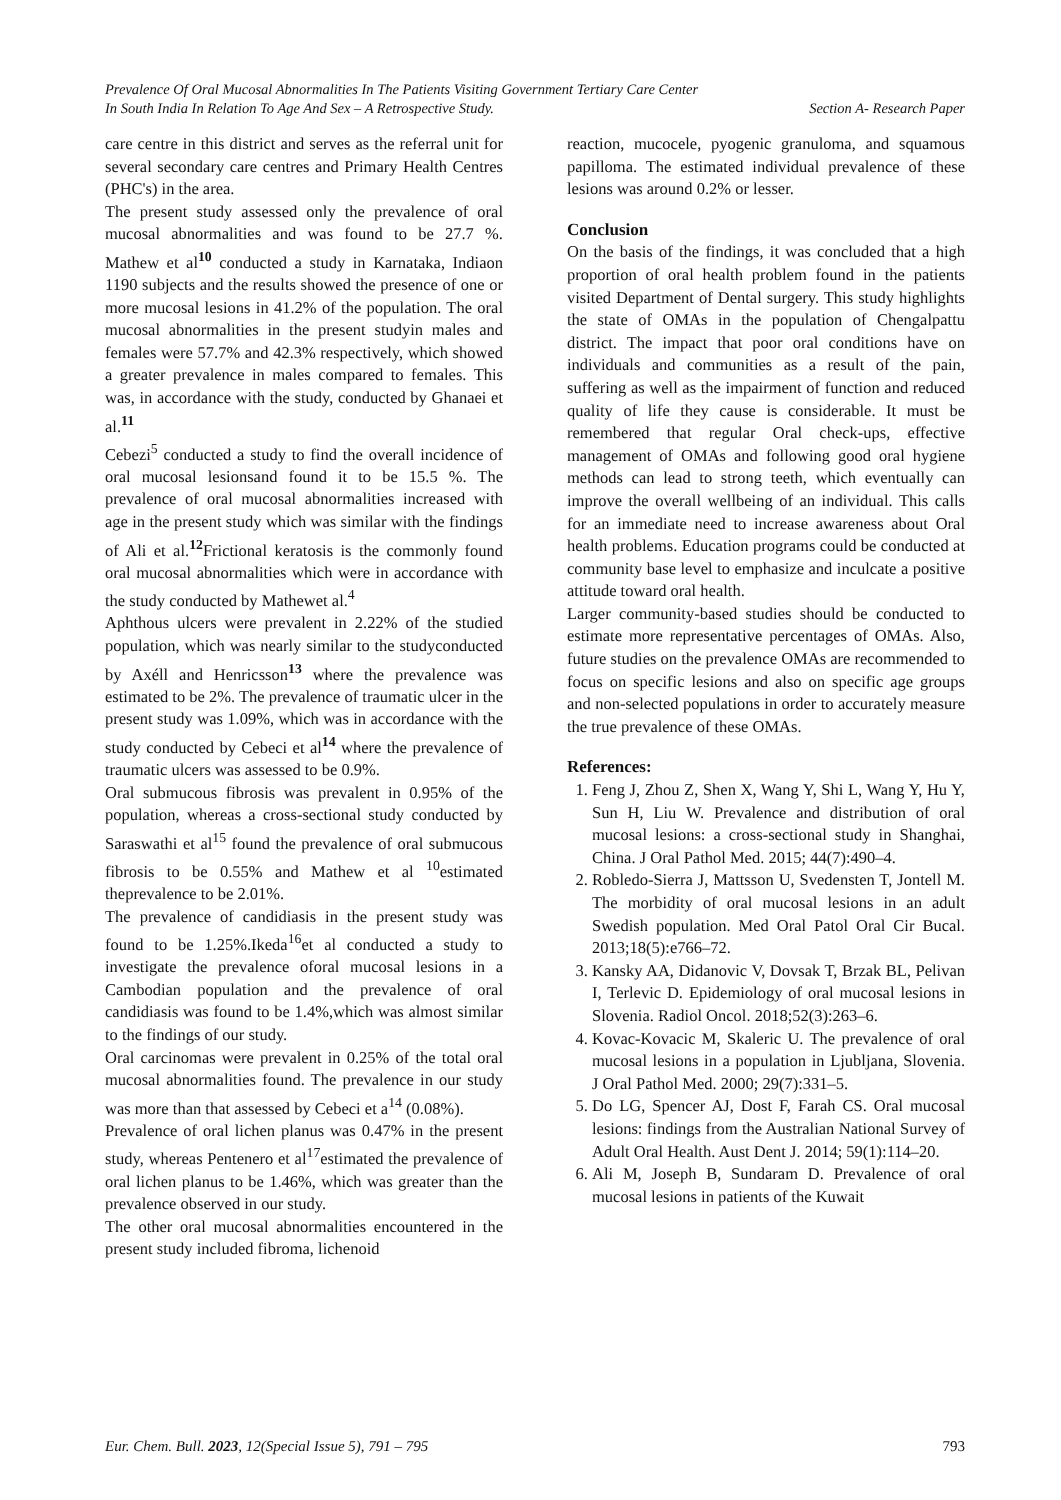Prevalence Of Oral Mucosal Abnormalities In The Patients Visiting Government Tertiary Care Center
In South India In Relation To Age And Sex – A Retrospective Study. Section A- Research Paper
care centre in this district and serves as the referral unit for several secondary care centres and Primary Health Centres (PHC's) in the area.
The present study assessed only the prevalence of oral mucosal abnormalities and was found to be 27.7 %. Mathew et al<sup>10</sup> conducted a study in Karnataka, Indiaon 1190 subjects and the results showed the presence of one or more mucosal lesions in 41.2% of the population. The oral mucosal abnormalities in the present studyin males and females were 57.7% and 42.3% respectively, which showed a greater prevalence in males compared to females. This was, in accordance with the study, conducted by Ghanaei et al.<sup>11</sup>
Cebezi<sup>5</sup> conducted a study to find the overall incidence of oral mucosal lesionsand found it to be 15.5 %. The prevalence of oral mucosal abnormalities increased with age in the present study which was similar with the findings of Ali et al.<sup>12</sup>Frictional keratosis is the commonly found oral mucosal abnormalities which were in accordance with the study conducted by Mathewet al.<sup>4</sup>
Aphthous ulcers were prevalent in 2.22% of the studied population, which was nearly similar to the studyconducted by Axéll and Henricsson<sup>13</sup> where the prevalence was estimated to be 2%. The prevalence of traumatic ulcer in the present study was 1.09%, which was in accordance with the study conducted by Cebeci et al<sup>14</sup> where the prevalence of traumatic ulcers was assessed to be 0.9%.
Oral submucous fibrosis was prevalent in 0.95% of the population, whereas a cross-sectional study conducted by Saraswathi et al<sup>15</sup> found the prevalence of oral submucous fibrosis to be 0.55% and Mathew et al <sup>10</sup>estimated theprevalence to be 2.01%.
The prevalence of candidiasis in the present study was found to be 1.25%.Ikeda<sup>16</sup>et al conducted a study to investigate the prevalence oforal mucosal lesions in a Cambodian population and the prevalence of oral candidiasis was found to be 1.4%,which was almost similar to the findings of our study.
Oral carcinomas were prevalent in 0.25% of the total oral mucosal abnormalities found. The prevalence in our study was more than that assessed by Cebeci et a<sup>14</sup> (0.08%).
Prevalence of oral lichen planus was 0.47% in the present study, whereas Pentenero et al<sup>17</sup>estimated the prevalence of oral lichen planus to be 1.46%, which was greater than the prevalence observed in our study.
The other oral mucosal abnormalities encountered in the present study included fibroma, lichenoid
reaction, mucocele, pyogenic granuloma, and squamous papilloma. The estimated individual prevalence of these lesions was around 0.2% or lesser.
Conclusion
On the basis of the findings, it was concluded that a high proportion of oral health problem found in the patients visited Department of Dental surgery. This study highlights the state of OMAs in the population of Chengalpattu district. The impact that poor oral conditions have on individuals and communities as a result of the pain, suffering as well as the impairment of function and reduced quality of life they cause is considerable. It must be remembered that regular Oral check-ups, effective management of OMAs and following good oral hygiene methods can lead to strong teeth, which eventually can improve the overall wellbeing of an individual. This calls for an immediate need to increase awareness about Oral health problems. Education programs could be conducted at community base level to emphasize and inculcate a positive attitude toward oral health.
Larger community-based studies should be conducted to estimate more representative percentages of OMAs. Also, future studies on the prevalence OMAs are recommended to focus on specific lesions and also on specific age groups and non-selected populations in order to accurately measure the true prevalence of these OMAs.
References:
1. Feng J, Zhou Z, Shen X, Wang Y, Shi L, Wang Y, Hu Y, Sun H, Liu W. Prevalence and distribution of oral mucosal lesions: a cross-sectional study in Shanghai, China. J Oral Pathol Med. 2015; 44(7):490–4.
2. Robledo-Sierra J, Mattsson U, Svedensten T, Jontell M. The morbidity of oral mucosal lesions in an adult Swedish population. Med Oral Patol Oral Cir Bucal. 2013;18(5):e766–72.
3. Kansky AA, Didanovic V, Dovsak T, Brzak BL, Pelivan I, Terlevic D. Epidemiology of oral mucosal lesions in Slovenia. Radiol Oncol. 2018;52(3):263–6.
4. Kovac-Kovacic M, Skaleric U. The prevalence of oral mucosal lesions in a population in Ljubljana, Slovenia. J Oral Pathol Med. 2000; 29(7):331–5.
5. Do LG, Spencer AJ, Dost F, Farah CS. Oral mucosal lesions: findings from the Australian National Survey of Adult Oral Health. Aust Dent J. 2014; 59(1):114–20.
6. Ali M, Joseph B, Sundaram D. Prevalence of oral mucosal lesions in patients of the Kuwait
Eur. Chem. Bull. 2023, 12(Special Issue 5), 791 – 795 793